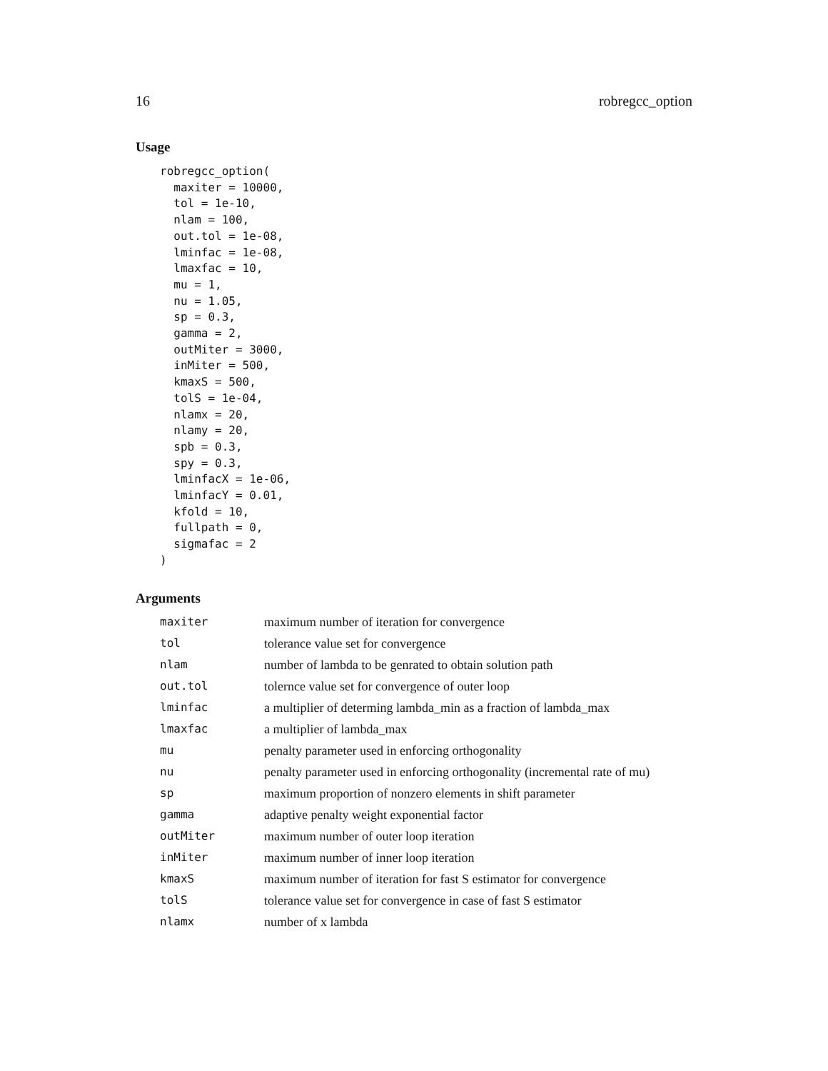16 robregcc_option
Usage
robregcc_option(
  maxiter = 10000,
  tol = 1e-10,
  nlam = 100,
  out.tol = 1e-08,
  lminfac = 1e-08,
  lmaxfac = 10,
  mu = 1,
  nu = 1.05,
  sp = 0.3,
  gamma = 2,
  outMiter = 3000,
  inMiter = 500,
  kmaxS = 500,
  tolS = 1e-04,
  nlamx = 20,
  nlamy = 20,
  spb = 0.3,
  spy = 0.3,
  lminfacX = 1e-06,
  lminfacY = 0.01,
  kfold = 10,
  fullpath = 0,
  sigmafac = 2
)
Arguments
| maxiter | maximum number of iteration for convergence |
| tol | tolerance value set for convergence |
| nlam | number of lambda to be genrated to obtain solution path |
| out.tol | tolernce value set for convergence of outer loop |
| lminfac | a multiplier of determing lambda_min as a fraction of lambda_max |
| lmaxfac | a multiplier of lambda_max |
| mu | penalty parameter used in enforcing orthogonality |
| nu | penalty parameter used in enforcing orthogonality (incremental rate of mu) |
| sp | maximum proportion of nonzero elements in shift parameter |
| gamma | adaptive penalty weight exponential factor |
| outMiter | maximum number of outer loop iteration |
| inMiter | maximum number of inner loop iteration |
| kmaxS | maximum number of iteration for fast S estimator for convergence |
| tolS | tolerance value set for convergence in case of fast S estimator |
| nlamx | number of x lambda |